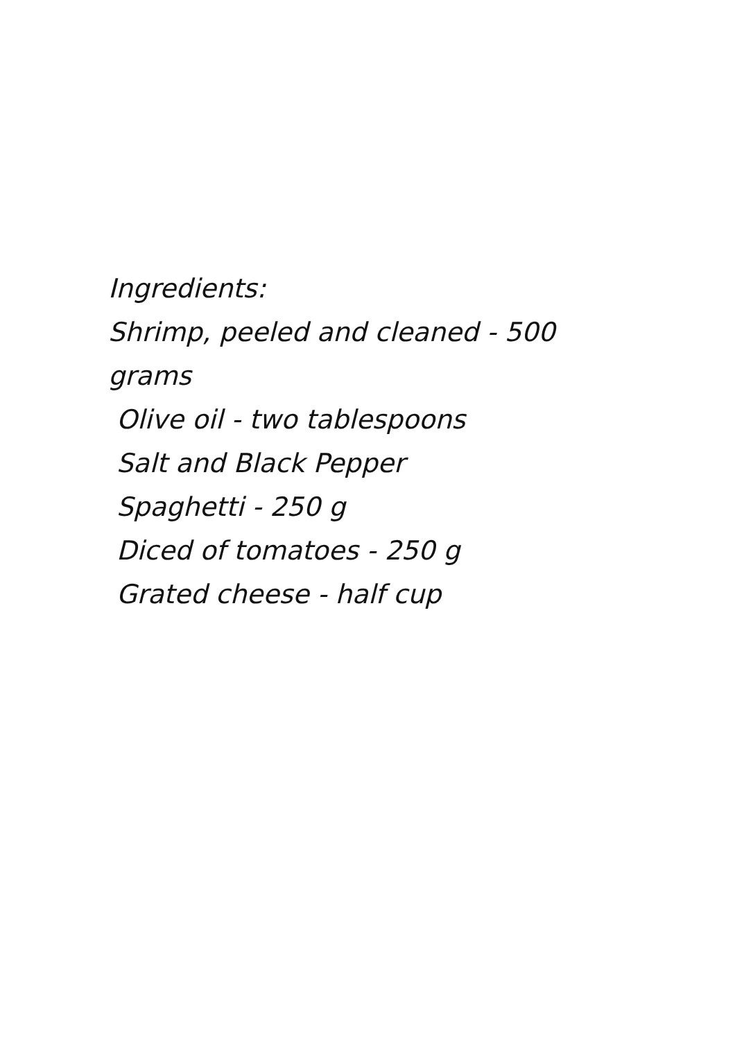Ingredients:
Shrimp, peeled and cleaned - 500
grams
Olive oil - two tablespoons
Salt and Black Pepper
Spaghetti - 250 g
Diced of tomatoes - 250 g
Grated cheese - half cup